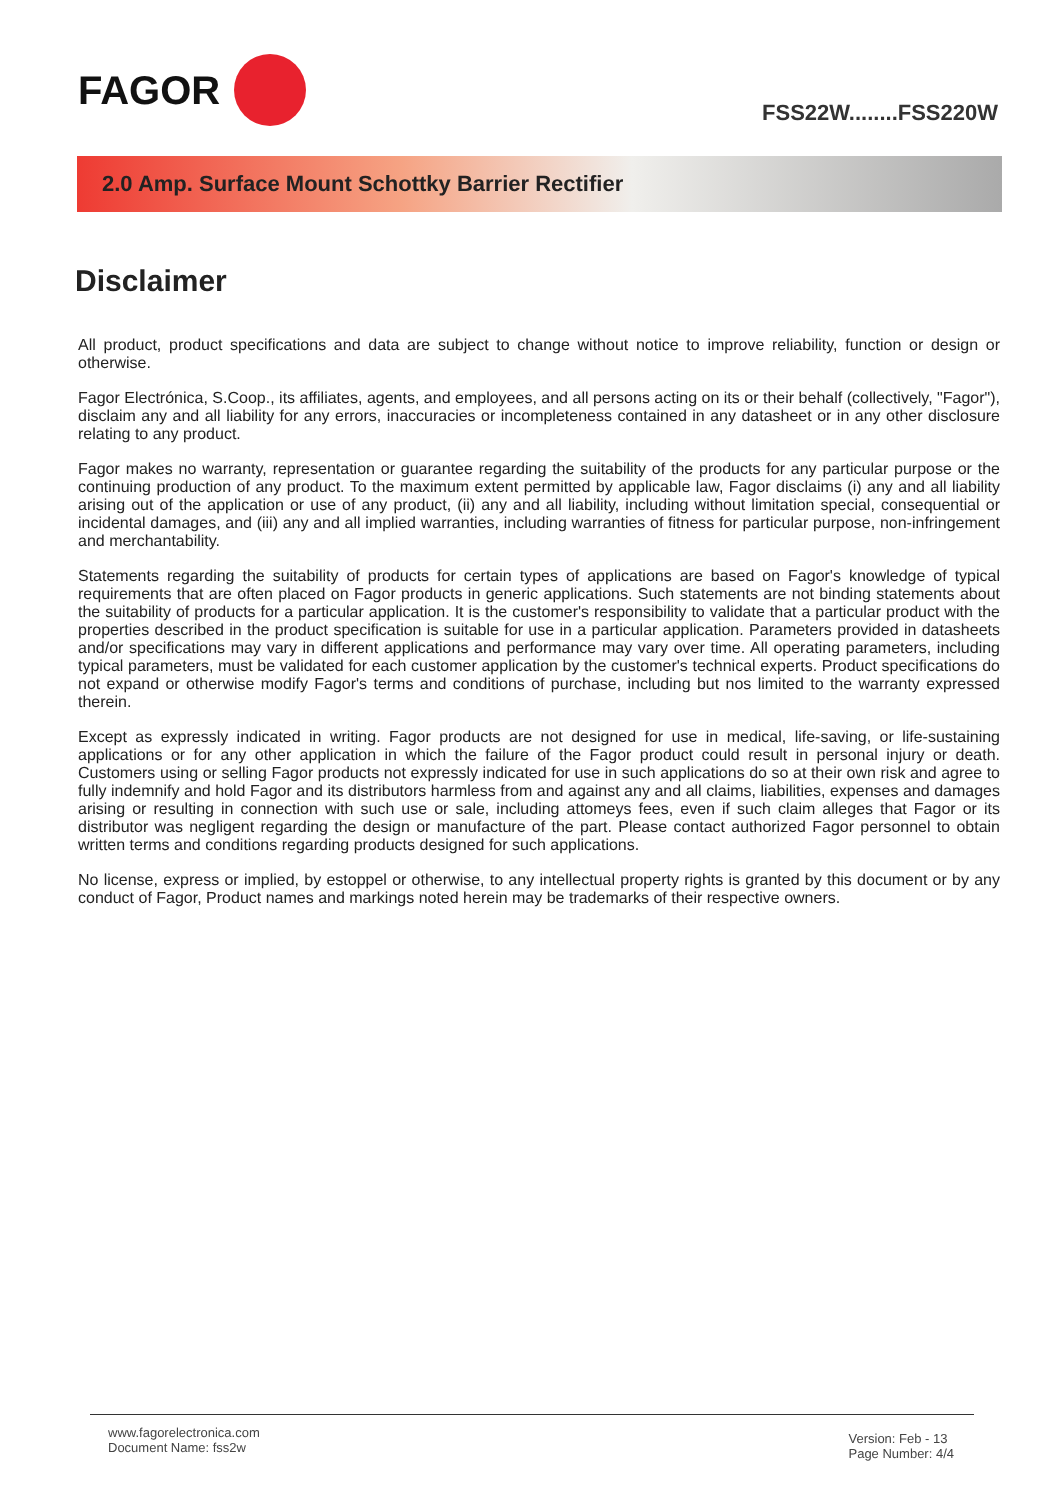FAGOR
FSS22W........FSS220W
2.0 Amp. Surface Mount Schottky Barrier Rectifier
Disclaimer
All product, product specifications and data are subject to change without notice to improve reliability, function or design or otherwise.
Fagor Electrónica, S.Coop., its affiliates, agents, and employees, and all persons acting on its or their behalf (collectively, "Fagor"), disclaim any and all liability for any errors, inaccuracies or incompleteness contained in any datasheet or in any other disclosure relating to any product.
Fagor makes no warranty, representation or guarantee regarding the suitability of the products for any particular purpose or the continuing production of any product. To the maximum extent permitted by applicable law, Fagor disclaims (i) any and all liability arising out of the application or use of any product, (ii) any and all liability, including without limitation special, consequential or incidental damages, and (iii) any and all implied warranties, including warranties of fitness for particular purpose, non-infringement and merchantability.
Statements regarding the suitability of products for certain types of applications are based on Fagor's knowledge of typical requirements that are often placed on Fagor products in generic applications. Such statements are not binding statements about the suitability of products for a particular application. It is the customer's responsibility to validate that a particular product with the properties described in the product specification is suitable for use in a particular application. Parameters provided in datasheets and/or specifications may vary in different applications and performance may vary over time. All operating parameters, including typical parameters, must be validated for each customer application by the customer's technical experts. Product specifications do not expand or otherwise modify Fagor's terms and conditions of purchase, including but nos limited to the warranty expressed therein.
Except as expressly indicated in writing. Fagor products are not designed for use in medical, life-saving, or life-sustaining applications or for any other application in which the failure of the Fagor product could result in personal injury or death. Customers using or selling Fagor products not expressly indicated for use in such applications do so at their own risk and agree to fully indemnify and hold Fagor and its distributors harmless from and against any and all claims, liabilities, expenses and damages arising or resulting in connection with such use or sale, including attomeys fees, even if such claim alleges that Fagor or its distributor was negligent regarding the design or manufacture of the part. Please contact authorized Fagor personnel to obtain written terms and conditions regarding products designed for such applications.
No license, express or implied, by estoppel or otherwise, to any intellectual property rights is granted by this document or by any conduct of Fagor, Product names and markings noted herein may be trademarks of their respective owners.
www.fagorelectronica.com
Document Name: fss2w
Version: Feb - 13
Page Number: 4/4